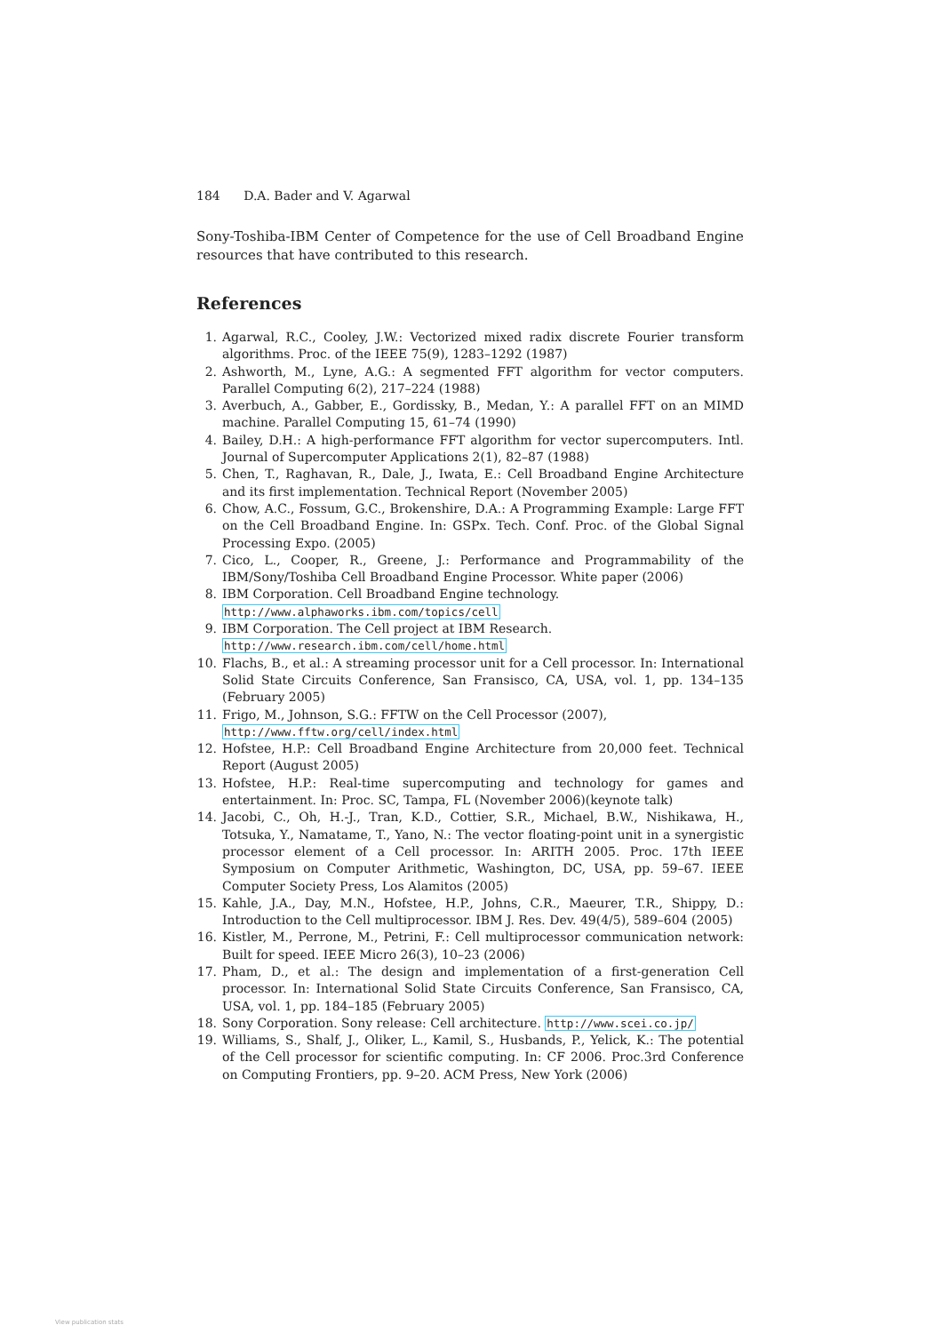184 D.A. Bader and V. Agarwal
Sony-Toshiba-IBM Center of Competence for the use of Cell Broadband Engine resources that have contributed to this research.
References
1. Agarwal, R.C., Cooley, J.W.: Vectorized mixed radix discrete Fourier transform algorithms. Proc. of the IEEE 75(9), 1283–1292 (1987)
2. Ashworth, M., Lyne, A.G.: A segmented FFT algorithm for vector computers. Parallel Computing 6(2), 217–224 (1988)
3. Averbuch, A., Gabber, E., Gordissky, B., Medan, Y.: A parallel FFT on an MIMD machine. Parallel Computing 15, 61–74 (1990)
4. Bailey, D.H.: A high-performance FFT algorithm for vector supercomputers. Intl. Journal of Supercomputer Applications 2(1), 82–87 (1988)
5. Chen, T., Raghavan, R., Dale, J., Iwata, E.: Cell Broadband Engine Architecture and its first implementation. Technical Report (November 2005)
6. Chow, A.C., Fossum, G.C., Brokenshire, D.A.: A Programming Example: Large FFT on the Cell Broadband Engine. In: GSPx. Tech. Conf. Proc. of the Global Signal Processing Expo. (2005)
7. Cico, L., Cooper, R., Greene, J.: Performance and Programmability of the IBM/Sony/Toshiba Cell Broadband Engine Processor. White paper (2006)
8. IBM Corporation. Cell Broadband Engine technology.
http://www.alphaworks.ibm.com/topics/cell
9. IBM Corporation. The Cell project at IBM Research.
http://www.research.ibm.com/cell/home.html
10. Flachs, B., et al.: A streaming processor unit for a Cell processor. In: International Solid State Circuits Conference, San Fransisco, CA, USA, vol. 1, pp. 134–135 (February 2005)
11. Frigo, M., Johnson, S.G.: FFTW on the Cell Processor (2007),
http://www.fftw.org/cell/index.html
12. Hofstee, H.P.: Cell Broadband Engine Architecture from 20,000 feet. Technical Report (August 2005)
13. Hofstee, H.P.: Real-time supercomputing and technology for games and entertainment. In: Proc. SC, Tampa, FL (November 2006)(keynote talk)
14. Jacobi, C., Oh, H.-J., Tran, K.D., Cottier, S.R., Michael, B.W., Nishikawa, H., Totsuka, Y., Namatame, T., Yano, N.: The vector floating-point unit in a synergistic processor element of a Cell processor. In: ARITH 2005. Proc. 17th IEEE Symposium on Computer Arithmetic, Washington, DC, USA, pp. 59–67. IEEE Computer Society Press, Los Alamitos (2005)
15. Kahle, J.A., Day, M.N., Hofstee, H.P., Johns, C.R., Maeurer, T.R., Shippy, D.: Introduction to the Cell multiprocessor. IBM J. Res. Dev. 49(4/5), 589–604 (2005)
16. Kistler, M., Perrone, M., Petrini, F.: Cell multiprocessor communication network: Built for speed. IEEE Micro 26(3), 10–23 (2006)
17. Pham, D., et al.: The design and implementation of a first-generation Cell processor. In: International Solid State Circuits Conference, San Fransisco, CA, USA, vol. 1, pp. 184–185 (February 2005)
18. Sony Corporation. Sony release: Cell architecture. http://www.scei.co.jp/
19. Williams, S., Shalf, J., Oliker, L., Kamil, S., Husbands, P., Yelick, K.: The potential of the Cell processor for scientific computing. In: CF 2006. Proc.3rd Conference on Computing Frontiers, pp. 9–20. ACM Press, New York (2006)
View publication stats